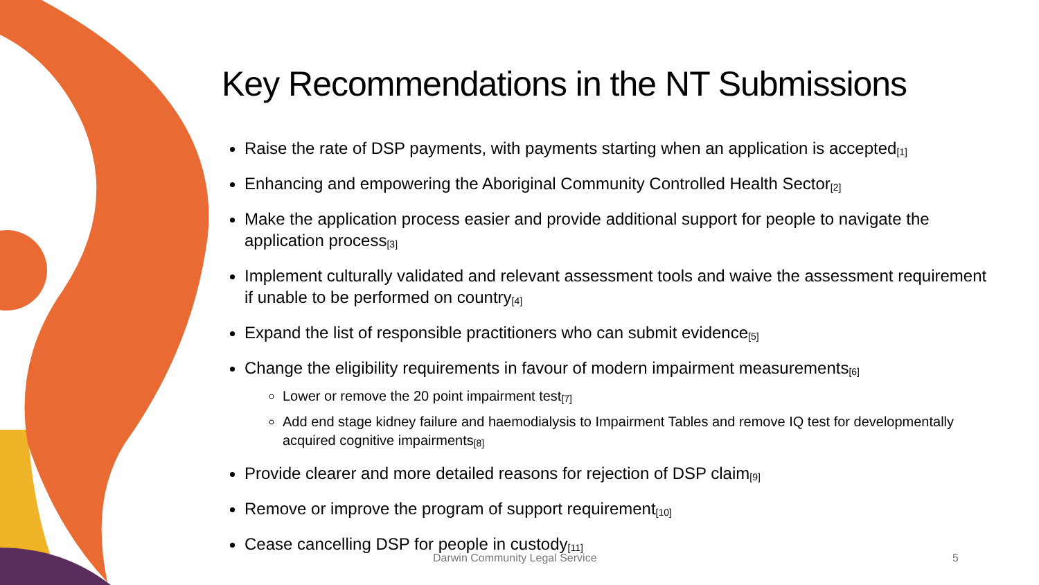Key Recommendations in the NT Submissions
Raise the rate of DSP payments, with payments starting when an application is accepted<sup>[1]</sup>
Enhancing and empowering the Aboriginal Community Controlled Health Sector<sup>[2]</sup>
Make the application process easier and provide additional support for people to navigate the application process<sup>[3]</sup>
Implement culturally validated and relevant assessment tools and waive the assessment requirement if unable to be performed on country<sup>[4]</sup>
Expand the list of responsible practitioners who can submit evidence<sup>[5]</sup>
Change the eligibility requirements in favour of modern impairment measurements<sup>[6]</sup>
Lower or remove the 20 point impairment test<sup>[7]</sup>
Add end stage kidney failure and haemodialysis to Impairment Tables and remove IQ test for developmentally acquired cognitive impairments<sup>[8]</sup>
Provide clearer and more detailed reasons for rejection of DSP claim<sup>[9]</sup>
Remove or improve the program of support requirement<sup>[10]</sup>
Cease cancelling DSP for people in custody<sup>[11]</sup>
Darwin Community Legal Service 5